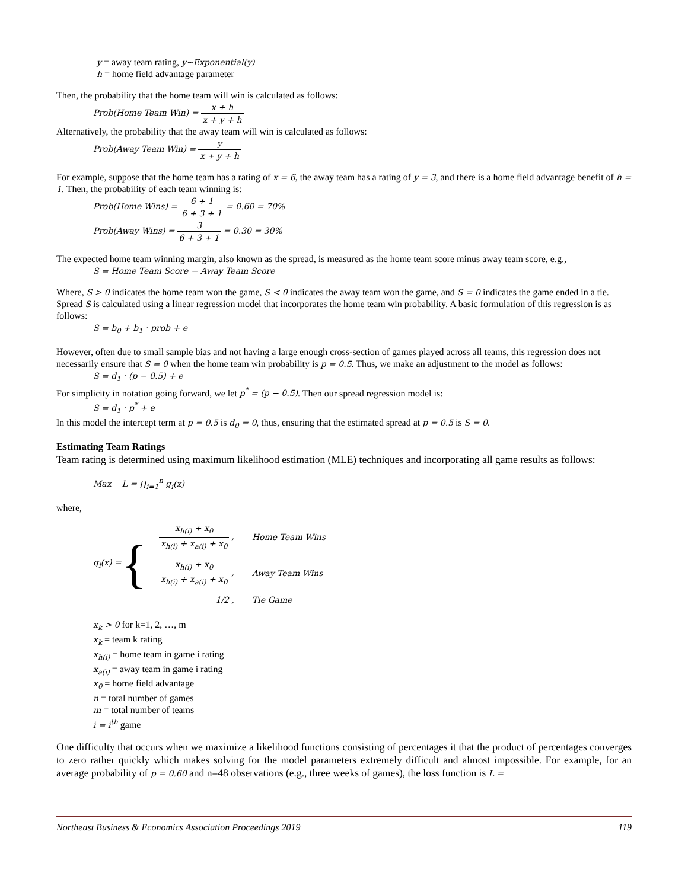y = away team rating, y~Exponential(y)
h = home field advantage parameter
Then, the probability that the home team will win is calculated as follows:
Prob(Home Team Win) = x + h x + y + h
Alternatively, the probability that the away team will win is calculated as follows:
Prob(Away Team Win) = y x + y + h
For example, suppose that the home team has a rating of x = 6, the away team has a rating of y = 3, and there is a home field advantage benefit of h = 1. Then, the probability of each team winning is:
Prob(Home Wins) = 6 + 1 6 + 3 + 1 = 0.60 = 70%
Prob(Away Wins) = 3 6 + 3 + 1 = 0.30 = 30%
The expected home team winning margin, also known as the spread, is measured as the home team score minus away team score, e.g.,
S = Home Team Score − Away Team Score
Where, S > 0 indicates the home team won the game, S < 0 indicates the away team won the game, and S = 0 indicates the game ended in a tie. Spread S is calculated using a linear regression model that incorporates the home team win probability. A basic formulation of this regression is as follows:
S = b<sub>0</sub> + b<sub>1</sub> · prob + e
However, often due to small sample bias and not having a large enough cross-section of games played across all teams, this regression does not necessarily ensure that S = 0 when the home team win probability is p = 0.5. Thus, we make an adjustment to the model as follows:
S = d<sub>1</sub> · (p − 0.5) + e
For simplicity in notation going forward, we let p<sup>*</sup> = (p − 0.5). Then our spread regression model is:
S = d<sub>1</sub> · p<sup>*</sup> + e
In this model the intercept term at p = 0.5 is d<sub>0</sub> = 0, thus, ensuring that the estimated spread at p = 0.5 is S = 0.
Estimating Team Ratings
Team rating is determined using maximum likelihood estimation (MLE) techniques and incorporating all game results as follows:
Max L = ∏<sub>i=1</sub><sup>n</sup> g<sub>i</sub>(x)
where,
g<sub>i</sub>(x) = {
| x<sub>h(i)</sub> + x<sub>0</sub> x<sub>h(i)</sub> + x<sub>a(i)</sub> + x<sub>0</sub> , | Home Team Wins |
| x<sub>h(i)</sub> + x<sub>0</sub> x<sub>h(i)</sub> + x<sub>a(i)</sub> + x<sub>0</sub> , | Away Team Wins |
| 1/2 , | Tie Game |
x<sub>k</sub> > 0 for k=1, 2, …, m
x<sub>k</sub> = team k rating
x<sub>h(i)</sub> = home team in game i rating
x<sub>a(i)</sub> = away team in game i rating
x<sub>0</sub> = home field advantage
n = total number of games
m = total number of teams
i = i<sup>th</sup> game
One difficulty that occurs when we maximize a likelihood functions consisting of percentages it that the product of percentages converges to zero rather quickly which makes solving for the model parameters extremely difficult and almost impossible. For example, for an average probability of p = 0.60 and n=48 observations (e.g., three weeks of games), the loss function is L =
Northeast Business & Economics Association Proceedings 2019 119